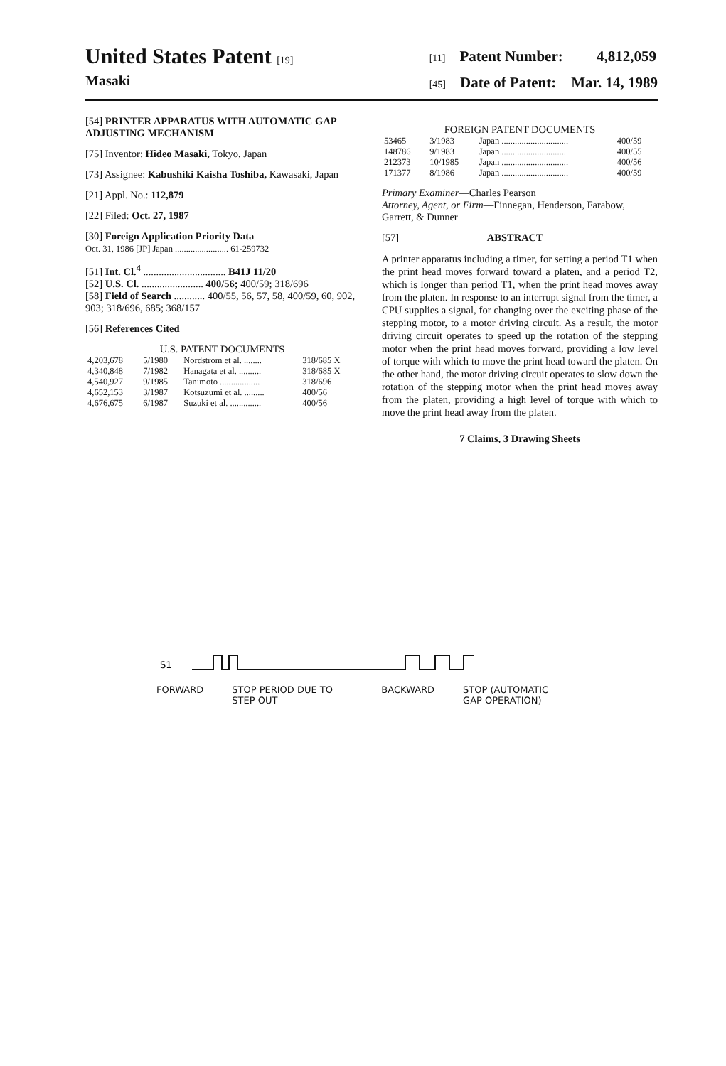United States Patent [19]
Masaki
[11] Patent Number: 4,812,059
[45] Date of Patent: Mar. 14, 1989
[54] PRINTER APPARATUS WITH AUTOMATIC GAP ADJUSTING MECHANISM
[75] Inventor: Hideo Masaki, Tokyo, Japan
[73] Assignee: Kabushiki Kaisha Toshiba, Kawasaki, Japan
[21] Appl. No.: 112,879
[22] Filed: Oct. 27, 1987
[30] Foreign Application Priority Data
Oct. 31, 1986 [JP] Japan ........................ 61-259732
[51] Int. Cl.<sup>4</sup> ................................ B41J 11/20
[52] U.S. Cl. ........................ 400/56; 400/59; 318/696
[58] Field of Search ............ 400/55, 56, 57, 58, 400/59, 60, 902, 903; 318/696, 685; 368/157
[56] References Cited
U.S. PATENT DOCUMENTS
| 4,203,678 | 5/1980 | Nordstrom et al. ........ | 318/685 X |
| 4,340,848 | 7/1982 | Hanagata et al. .......... | 318/685 X |
| 4,540,927 | 9/1985 | Tanimoto .................. | 318/696 |
| 4,652,153 | 3/1987 | Kotsuzumi et al. ......... | 400/56 |
| 4,676,675 | 6/1987 | Suzuki et al. .............. | 400/56 |
FOREIGN PATENT DOCUMENTS
| 53465 | 3/1983 | Japan .............................. | 400/59 |
| 148786 | 9/1983 | Japan .............................. | 400/55 |
| 212373 | 10/1985 | Japan .............................. | 400/56 |
| 171377 | 8/1986 | Japan .............................. | 400/59 |
Primary Examiner—Charles Pearson
Attorney, Agent, or Firm—Finnegan, Henderson, Farabow, Garrett, & Dunner
[57] ABSTRACT
A printer apparatus including a timer, for setting a period T1 when the print head moves forward toward a platen, and a period T2, which is longer than period T1, when the print head moves away from the platen. In response to an interrupt signal from the timer, a CPU supplies a signal, for changing over the exciting phase of the stepping motor, to a motor driving circuit. As a result, the motor driving circuit operates to speed up the rotation of the stepping motor when the print head moves forward, providing a low level of torque with which to move the print head toward the platen. On the other hand, the motor driving circuit operates to slow down the rotation of the stepping motor when the print head moves away from the platen, providing a high level of torque with which to move the print head away from the platen.
7 Claims, 3 Drawing Sheets
S1
FORWARD STOP PERIOD DUE TO STEP OUT BACKWARD STOP (AUTOMATIC GAP OPERATION)